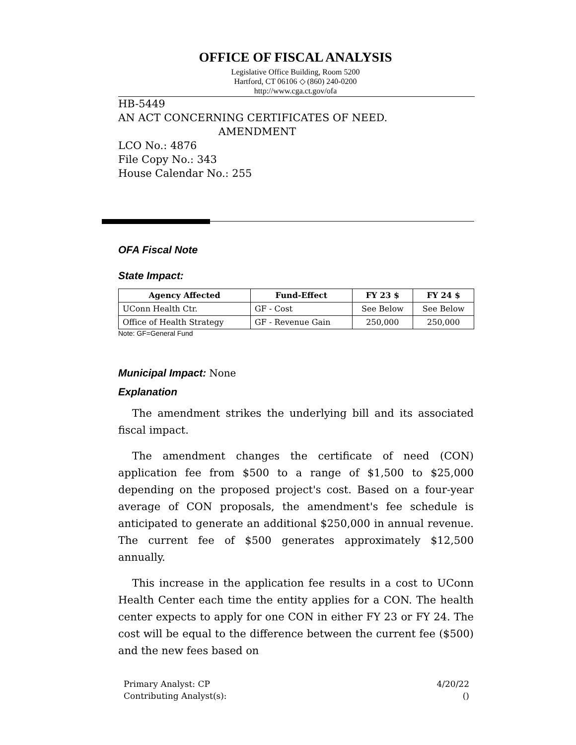OFFICE OF FISCAL ANALYSIS
Legislative Office Building, Room 5200
Hartford, CT 06106 ◇ (860) 240-0200
http://www.cga.ct.gov/ofa
HB-5449
AN ACT CONCERNING CERTIFICATES OF NEED.
AMENDMENT
LCO No.: 4876
File Copy No.: 343
House Calendar No.: 255
OFA Fiscal Note
State Impact:
| Agency Affected | Fund-Effect | FY 23 $ | FY 24 $ |
| --- | --- | --- | --- |
| UConn Health Ctr. | GF - Cost | See Below | See Below |
| Office of Health Strategy | GF - Revenue Gain | 250,000 | 250,000 |
Note: GF=General Fund
Municipal Impact: None
Explanation
The amendment strikes the underlying bill and its associated fiscal impact.
The amendment changes the certificate of need (CON) application fee from $500 to a range of $1,500 to $25,000 depending on the proposed project's cost. Based on a four-year average of CON proposals, the amendment's fee schedule is anticipated to generate an additional $250,000 in annual revenue. The current fee of $500 generates approximately $12,500 annually.
This increase in the application fee results in a cost to UConn Health Center each time the entity applies for a CON. The health center expects to apply for one CON in either FY 23 or FY 24. The cost will be equal to the difference between the current fee ($500) and the new fees based on
Primary Analyst: CP
Contributing Analyst(s):
4/20/22
()